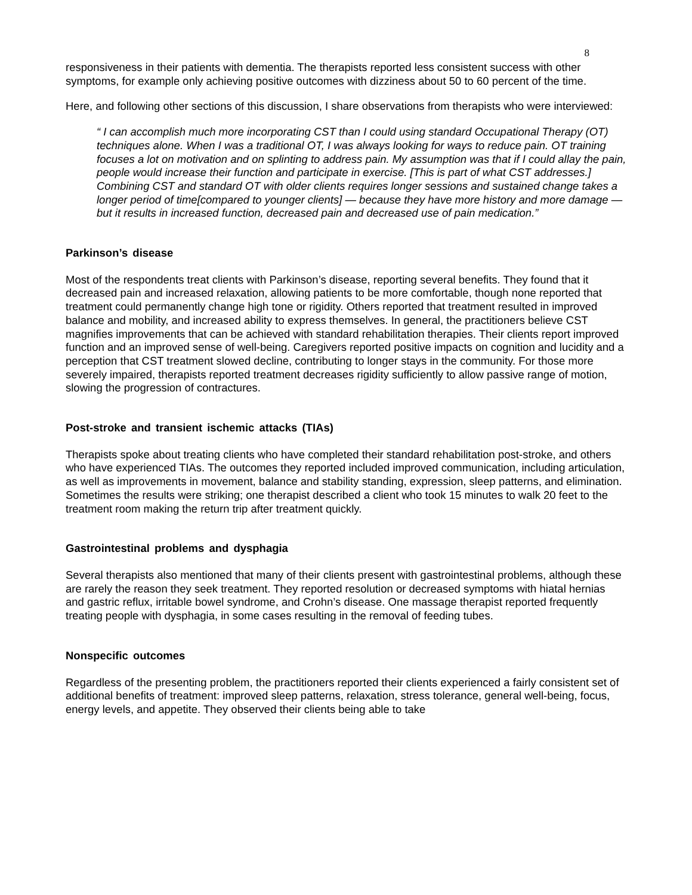8
responsiveness in their patients with dementia. The therapists reported less consistent success with other symptoms, for example only achieving positive outcomes with dizziness about 50 to 60 percent of the time.
Here, and following other sections of this discussion, I share observations from therapists who were interviewed:
“ I can accomplish much more incorporating CST than I could using standard Occupational Therapy (OT) techniques alone. When I was a traditional OT, I was always looking for ways to reduce pain. OT training focuses a lot on motivation and on splinting to address pain. My assumption was that if I could allay the pain, people would increase their function and participate in exercise. [This is part of what CST addresses.] Combining CST and standard OT with older clients requires longer sessions and sustained change takes a longer period of time[compared to younger clients] — because they have more history and more damage — but it results in increased function, decreased pain and decreased use of pain medication.”
Parkinson’s disease
Most of the respondents treat clients with Parkinson’s disease, reporting several benefits. They found that it decreased pain and increased relaxation, allowing patients to be more comfortable, though none reported that treatment could permanently change high tone or rigidity. Others reported that treatment resulted in improved balance and mobility, and increased ability to express themselves. In general, the practitioners believe CST magnifies improvements that can be achieved with standard rehabilitation therapies. Their clients report improved function and an improved sense of well-being. Caregivers reported positive impacts on cognition and lucidity and a perception that CST treatment slowed decline, contributing to longer stays in the community. For those more severely impaired, therapists reported treatment decreases rigidity sufficiently to allow passive range of motion, slowing the progression of contractures.
Post-stroke and transient ischemic attacks (TIAs)
Therapists spoke about treating clients who have completed their standard rehabilitation post-stroke, and others who have experienced TIAs. The outcomes they reported included improved communication, including articulation, as well as improvements in movement, balance and stability standing, expression, sleep patterns, and elimination. Sometimes the results were striking; one therapist described a client who took 15 minutes to walk 20 feet to the treatment room making the return trip after treatment quickly.
Gastrointestinal problems and dysphagia
Several therapists also mentioned that many of their clients present with gastrointestinal problems, although these are rarely the reason they seek treatment. They reported resolution or decreased symptoms with hiatal hernias and gastric reflux, irritable bowel syndrome, and Crohn’s disease. One massage therapist reported frequently treating people with dysphagia, in some cases resulting in the removal of feeding tubes.
Nonspecific outcomes
Regardless of the presenting problem, the practitioners reported their clients experienced a fairly consistent set of additional benefits of treatment: improved sleep patterns, relaxation, stress tolerance, general well-being, focus, energy levels, and appetite. They observed their clients being able to take